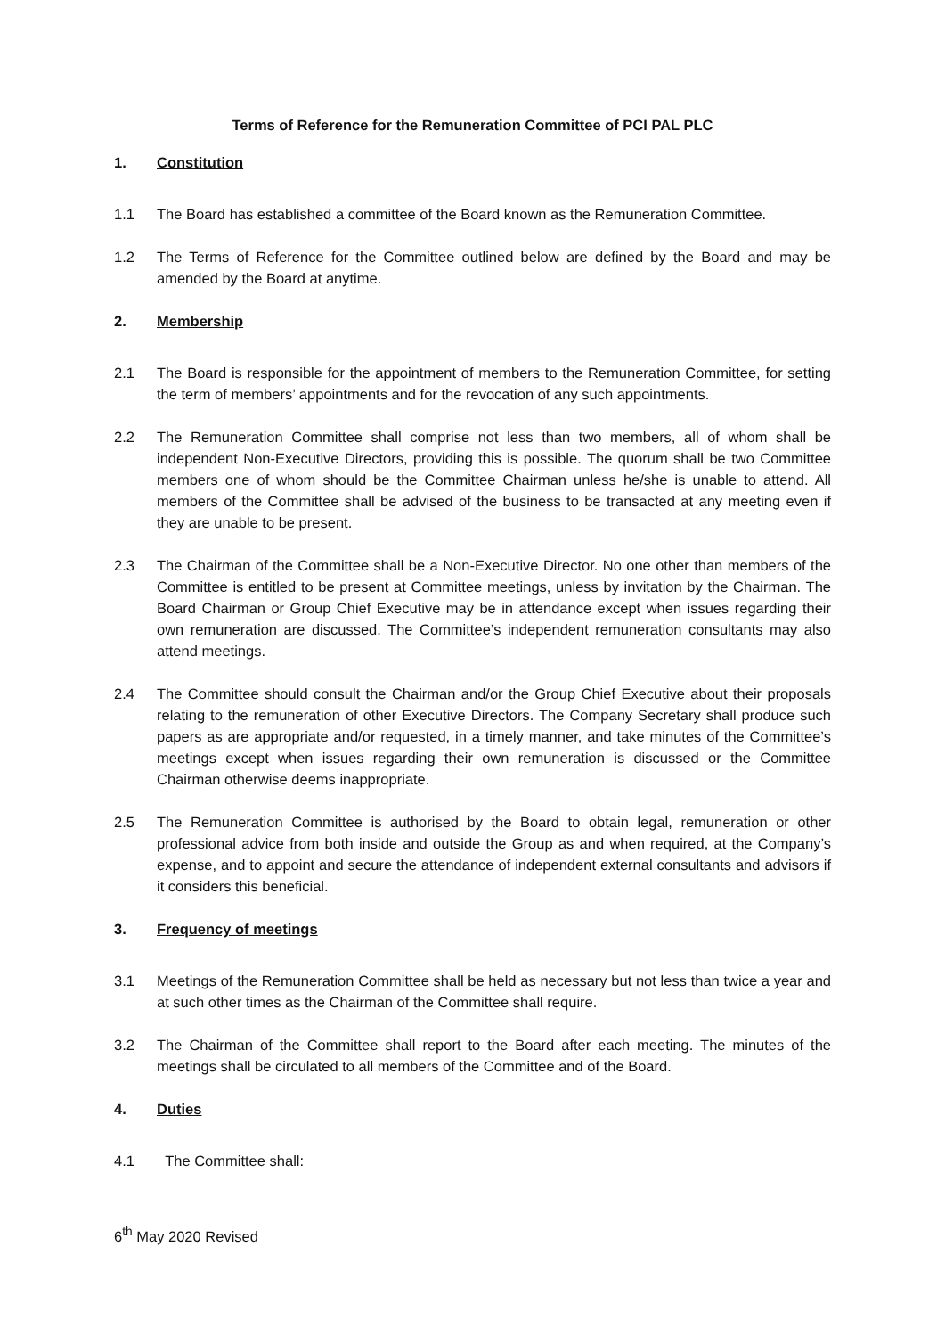Terms of Reference for the Remuneration Committee of PCI PAL PLC
1. Constitution
1.1 The Board has established a committee of the Board known as the Remuneration Committee.
1.2 The Terms of Reference for the Committee outlined below are defined by the Board and may be amended by the Board at anytime.
2. Membership
2.1 The Board is responsible for the appointment of members to the Remuneration Committee, for setting the term of members’ appointments and for the revocation of any such appointments.
2.2 The Remuneration Committee shall comprise not less than two members, all of whom shall be independent Non-Executive Directors, providing this is possible. The quorum shall be two Committee members one of whom should be the Committee Chairman unless he/she is unable to attend. All members of the Committee shall be advised of the business to be transacted at any meeting even if they are unable to be present.
2.3 The Chairman of the Committee shall be a Non-Executive Director. No one other than members of the Committee is entitled to be present at Committee meetings, unless by invitation by the Chairman. The Board Chairman or Group Chief Executive may be in attendance except when issues regarding their own remuneration are discussed. The Committee’s independent remuneration consultants may also attend meetings.
2.4 The Committee should consult the Chairman and/or the Group Chief Executive about their proposals relating to the remuneration of other Executive Directors. The Company Secretary shall produce such papers as are appropriate and/or requested, in a timely manner, and take minutes of the Committee’s meetings except when issues regarding their own remuneration is discussed or the Committee Chairman otherwise deems inappropriate.
2.5 The Remuneration Committee is authorised by the Board to obtain legal, remuneration or other professional advice from both inside and outside the Group as and when required, at the Company’s expense, and to appoint and secure the attendance of independent external consultants and advisors if it considers this beneficial.
3. Frequency of meetings
3.1 Meetings of the Remuneration Committee shall be held as necessary but not less than twice a year and at such other times as the Chairman of the Committee shall require.
3.2 The Chairman of the Committee shall report to the Board after each meeting. The minutes of the meetings shall be circulated to all members of the Committee and of the Board.
4. Duties
4.1 The Committee shall:
6<sup>th</sup> May 2020 Revised